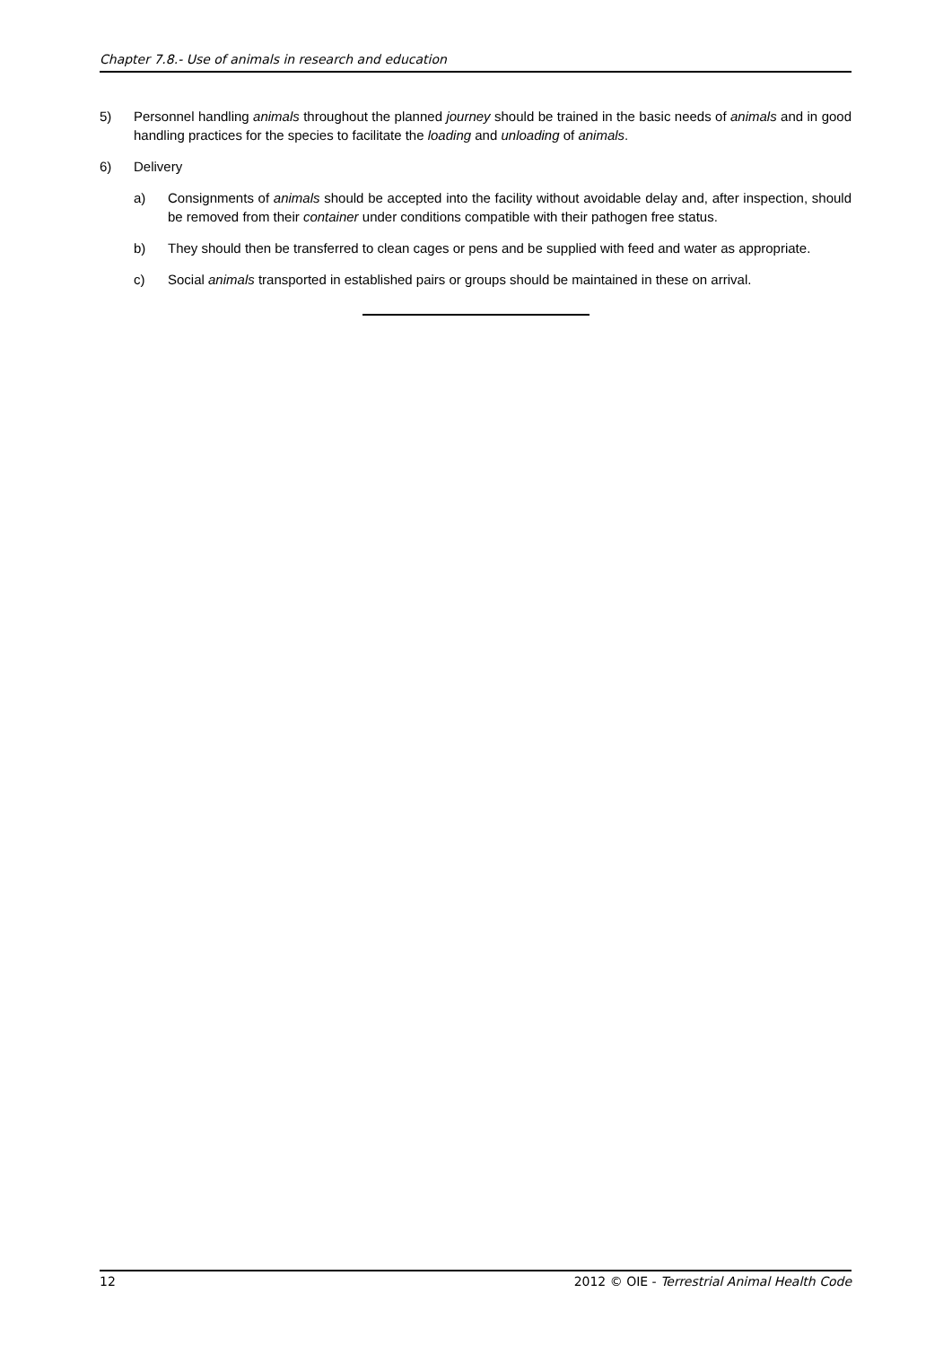Chapter 7.8.- Use of animals in research and education
5) Personnel handling animals throughout the planned journey should be trained in the basic needs of animals and in good handling practices for the species to facilitate the loading and unloading of animals.
6) Delivery
a) Consignments of animals should be accepted into the facility without avoidable delay and, after inspection, should be removed from their container under conditions compatible with their pathogen free status.
b) They should then be transferred to clean cages or pens and be supplied with feed and water as appropriate.
c) Social animals transported in established pairs or groups should be maintained in these on arrival.
12 2012 © OIE - Terrestrial Animal Health Code